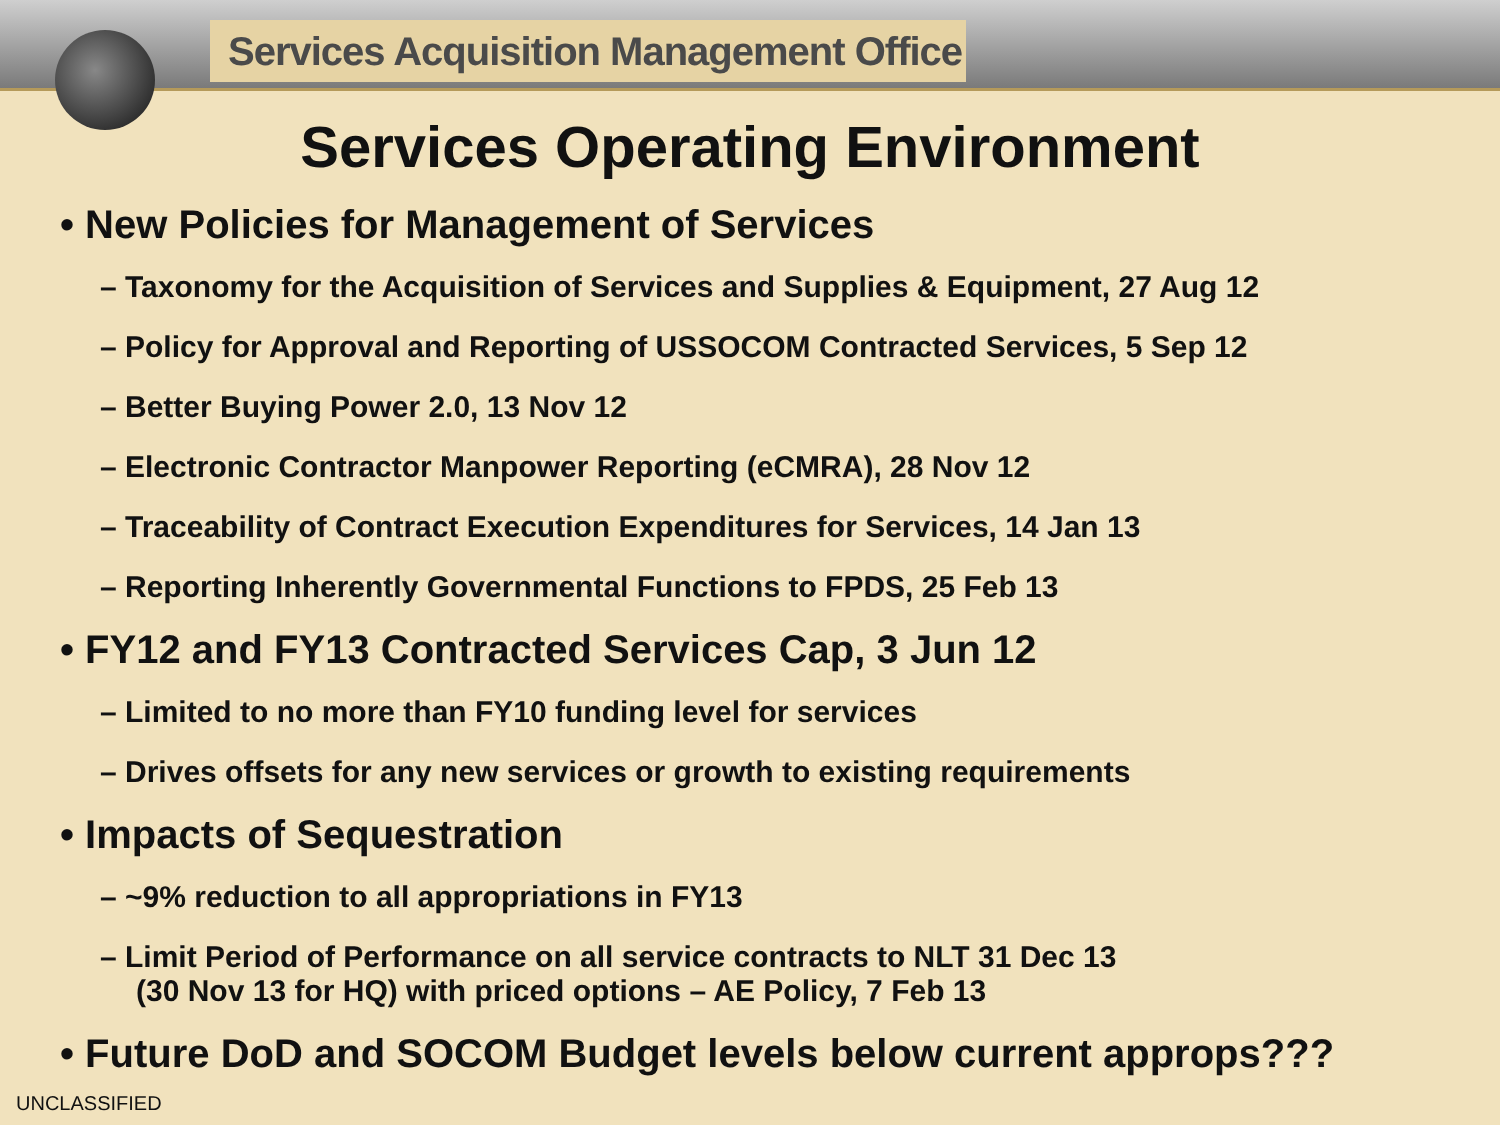Services Acquisition Management Office
Services Operating Environment
• New Policies for Management of Services
– Taxonomy for the Acquisition of Services and Supplies & Equipment, 27 Aug 12
– Policy for Approval and Reporting of USSOCOM Contracted Services, 5 Sep 12
– Better Buying Power 2.0, 13 Nov 12
– Electronic Contractor Manpower Reporting (eCMRA), 28 Nov 12
– Traceability of Contract Execution Expenditures for Services, 14 Jan 13
– Reporting Inherently Governmental Functions to FPDS, 25 Feb 13
• FY12 and FY13 Contracted Services Cap, 3 Jun 12
– Limited to no more than FY10 funding level for services
– Drives offsets for any new services or growth to existing requirements
• Impacts of Sequestration
– ~9% reduction to all appropriations in FY13
– Limit Period of Performance on all service contracts to NLT 31 Dec 13
(30 Nov 13 for HQ) with priced options – AE Policy, 7 Feb 13
• Future DoD and SOCOM Budget levels below current approps???
UNCLASSIFIED